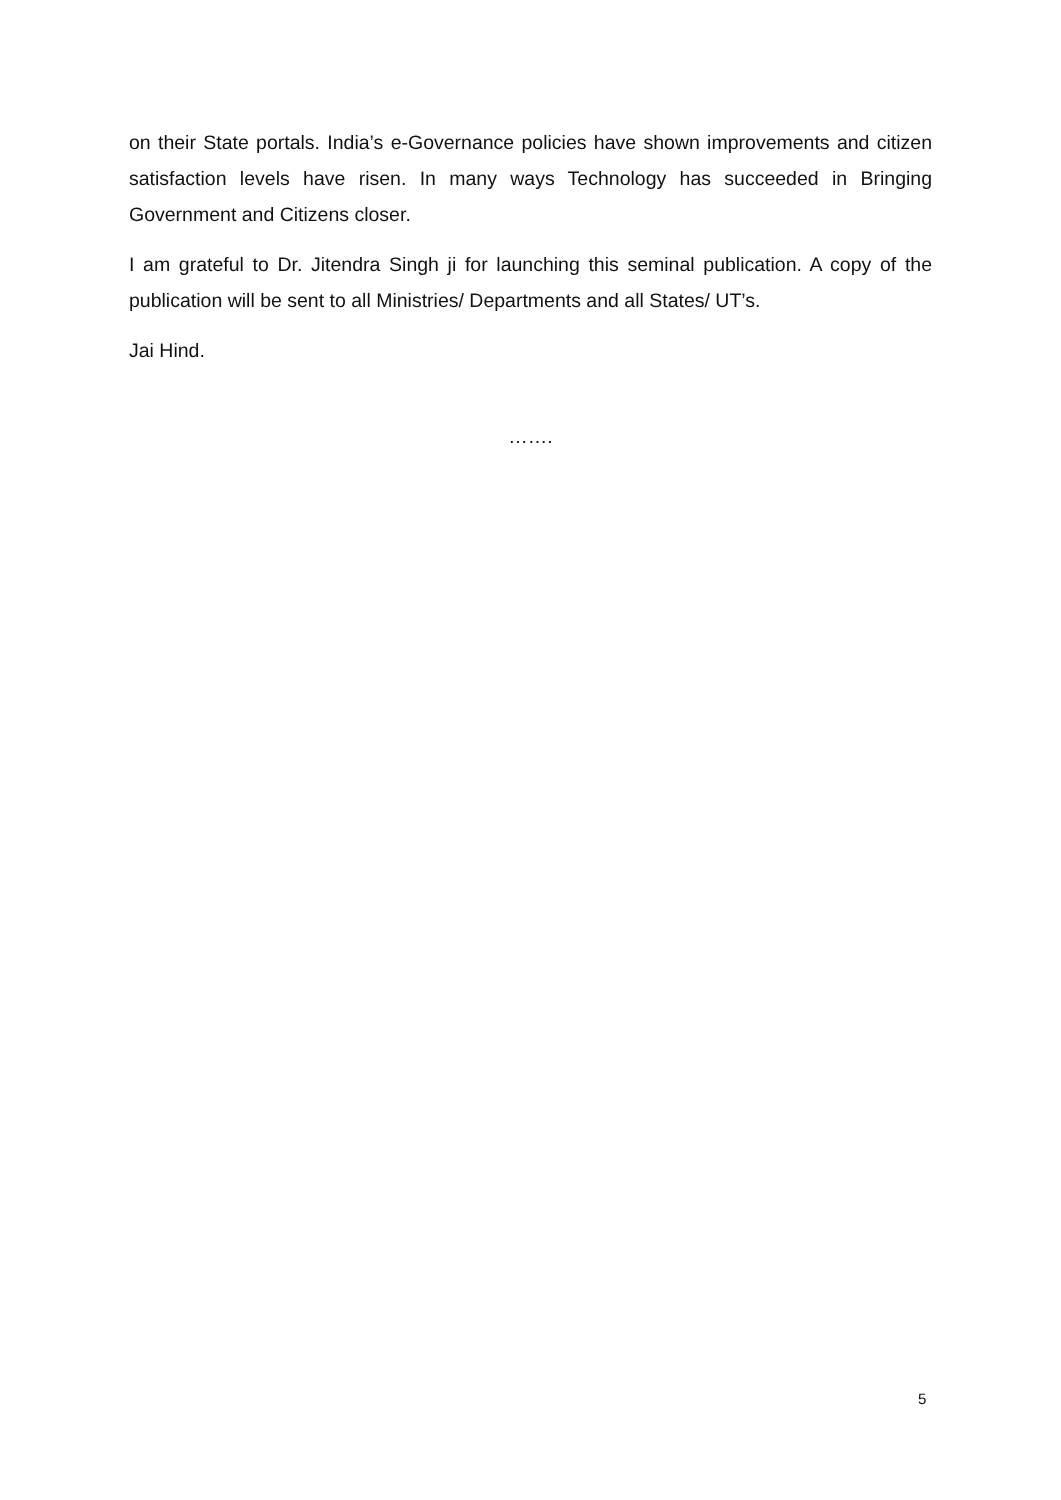on their State portals. India’s e-Governance policies have shown improvements and citizen satisfaction levels have risen. In many ways Technology has succeeded in Bringing Government and Citizens closer.
I am grateful to Dr. Jitendra Singh ji for launching this seminal publication. A copy of the publication will be sent to all Ministries/ Departments and all States/ UT’s.
Jai Hind.
…….
5